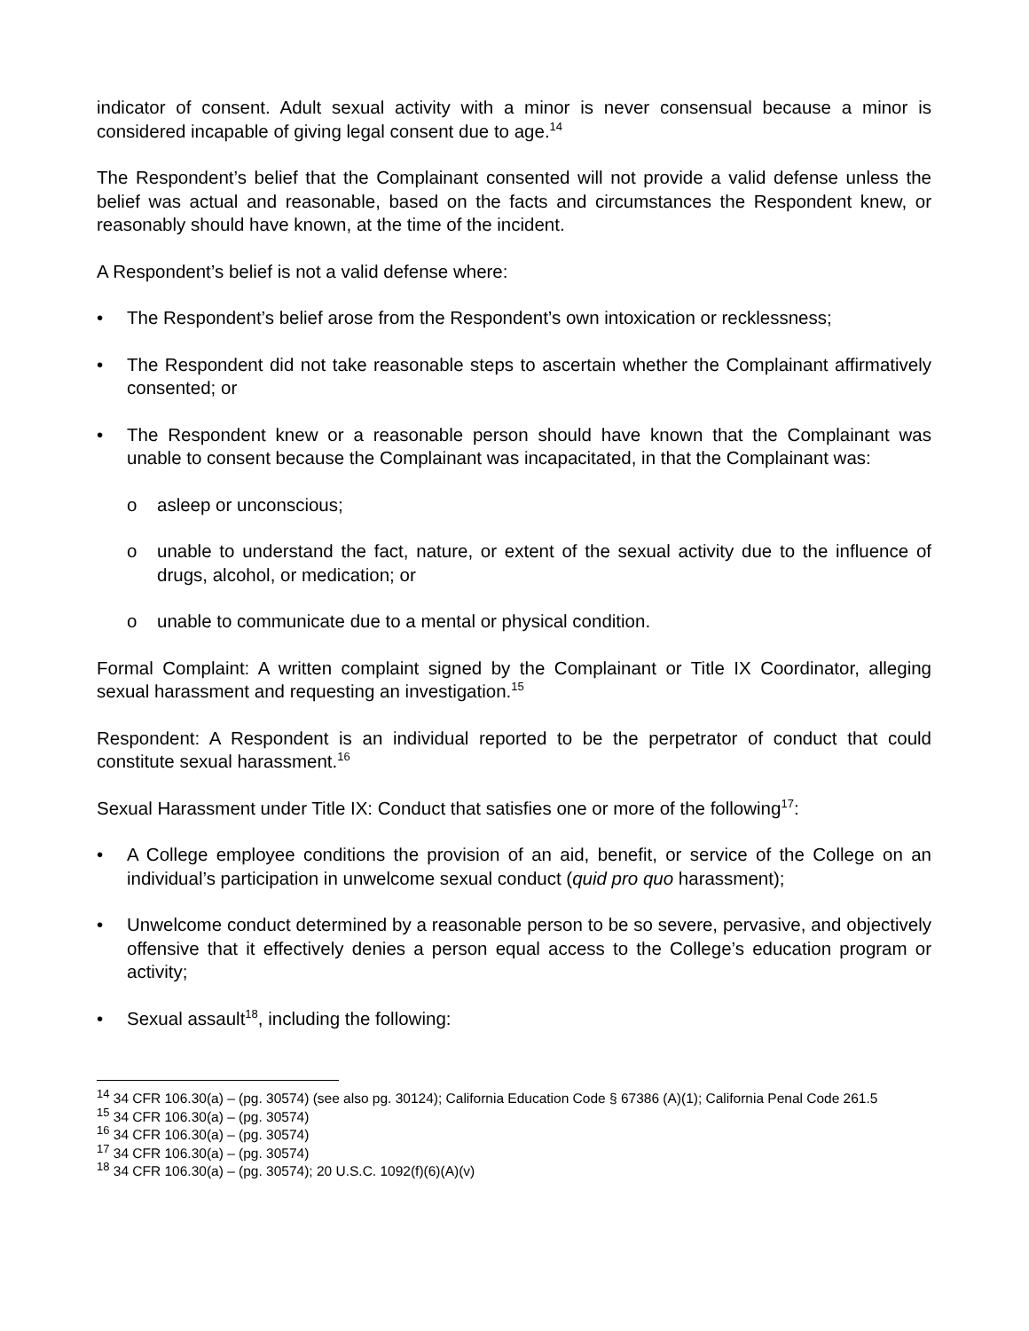indicator of consent. Adult sexual activity with a minor is never consensual because a minor is considered incapable of giving legal consent due to age.<sup>14</sup>
The Respondent’s belief that the Complainant consented will not provide a valid defense unless the belief was actual and reasonable, based on the facts and circumstances the Respondent knew, or reasonably should have known, at the time of the incident.
A Respondent’s belief is not a valid defense where:
• The Respondent’s belief arose from the Respondent’s own intoxication or recklessness;
• The Respondent did not take reasonable steps to ascertain whether the Complainant affirmatively consented; or
• The Respondent knew or a reasonable person should have known that the Complainant was unable to consent because the Complainant was incapacitated, in that the Complainant was:
o asleep or unconscious;
o unable to understand the fact, nature, or extent of the sexual activity due to the influence of drugs, alcohol, or medication; or
o unable to communicate due to a mental or physical condition.
Formal Complaint: A written complaint signed by the Complainant or Title IX Coordinator, alleging sexual harassment and requesting an investigation.<sup>15</sup>
Respondent: A Respondent is an individual reported to be the perpetrator of conduct that could constitute sexual harassment.<sup>16</sup>
Sexual Harassment under Title IX: Conduct that satisfies one or more of the following<sup>17</sup>:
• A College employee conditions the provision of an aid, benefit, or service of the College on an individual’s participation in unwelcome sexual conduct (quid pro quo harassment);
• Unwelcome conduct determined by a reasonable person to be so severe, pervasive, and objectively offensive that it effectively denies a person equal access to the College’s education program or activity;
• Sexual assault<sup>18</sup>, including the following:
<sup>14</sup> 34 CFR 106.30(a) – (pg. 30574) (see also pg. 30124); California Education Code § 67386 (A)(1); California Penal Code 261.5
<sup>15</sup> 34 CFR 106.30(a) – (pg. 30574)
<sup>16</sup> 34 CFR 106.30(a) – (pg. 30574)
<sup>17</sup> 34 CFR 106.30(a) – (pg. 30574)
<sup>18</sup> 34 CFR 106.30(a) – (pg. 30574); 20 U.S.C. 1092(f)(6)(A)(v)